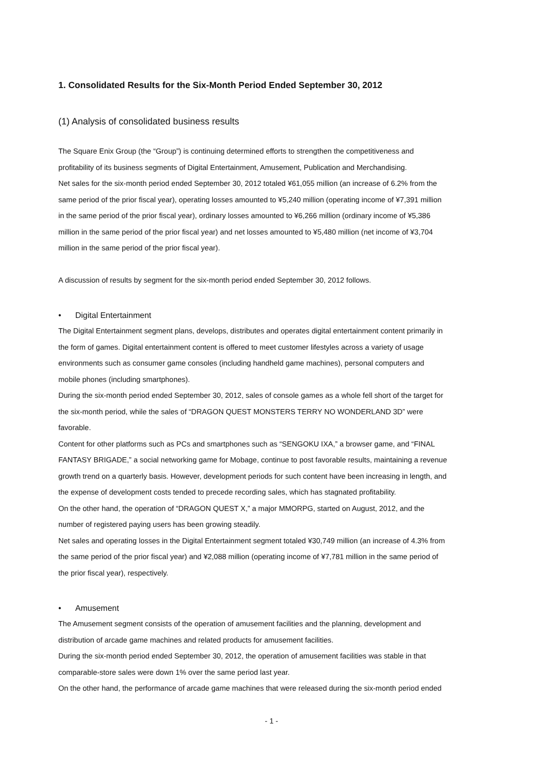1. Consolidated Results for the Six-Month Period Ended September 30, 2012
(1) Analysis of consolidated business results
The Square Enix Group (the “Group”) is continuing determined efforts to strengthen the competitiveness and
profitability of its business segments of Digital Entertainment, Amusement, Publication and Merchandising.
Net sales for the six-month period ended September 30, 2012 totaled ¥61,055 million (an increase of 6.2% from the
same period of the prior fiscal year), operating losses amounted to ¥5,240 million (operating income of ¥7,391 million
in the same period of the prior fiscal year), ordinary losses amounted to ¥6,266 million (ordinary income of ¥5,386
million in the same period of the prior fiscal year) and net losses amounted to ¥5,480 million (net income of ¥3,704
million in the same period of the prior fiscal year).
A discussion of results by segment for the six-month period ended September 30, 2012 follows.
• Digital Entertainment
The Digital Entertainment segment plans, develops, distributes and operates digital entertainment content primarily in
the form of games. Digital entertainment content is offered to meet customer lifestyles across a variety of usage
environments such as consumer game consoles (including handheld game machines), personal computers and
mobile phones (including smartphones).
During the six-month period ended September 30, 2012, sales of console games as a whole fell short of the target for
the six-month period, while the sales of “DRAGON QUEST MONSTERS TERRY NO WONDERLAND 3D” were
favorable.
Content for other platforms such as PCs and smartphones such as “SENGOKU IXA,” a browser game, and “FINAL
FANTASY BRIGADE,” a social networking game for Mobage, continue to post favorable results, maintaining a revenue
growth trend on a quarterly basis. However, development periods for such content have been increasing in length, and
the expense of development costs tended to precede recording sales, which has stagnated profitability.
On the other hand, the operation of “DRAGON QUEST X,” a major MMORPG, started on August, 2012, and the
number of registered paying users has been growing steadily.
Net sales and operating losses in the Digital Entertainment segment totaled ¥30,749 million (an increase of 4.3% from
the same period of the prior fiscal year) and ¥2,088 million (operating income of ¥7,781 million in the same period of
the prior fiscal year), respectively.
• Amusement
The Amusement segment consists of the operation of amusement facilities and the planning, development and
distribution of arcade game machines and related products for amusement facilities.
During the six-month period ended September 30, 2012, the operation of amusement facilities was stable in that
comparable-store sales were down 1% over the same period last year.
On the other hand, the performance of arcade game machines that were released during the six-month period ended
- 1 -